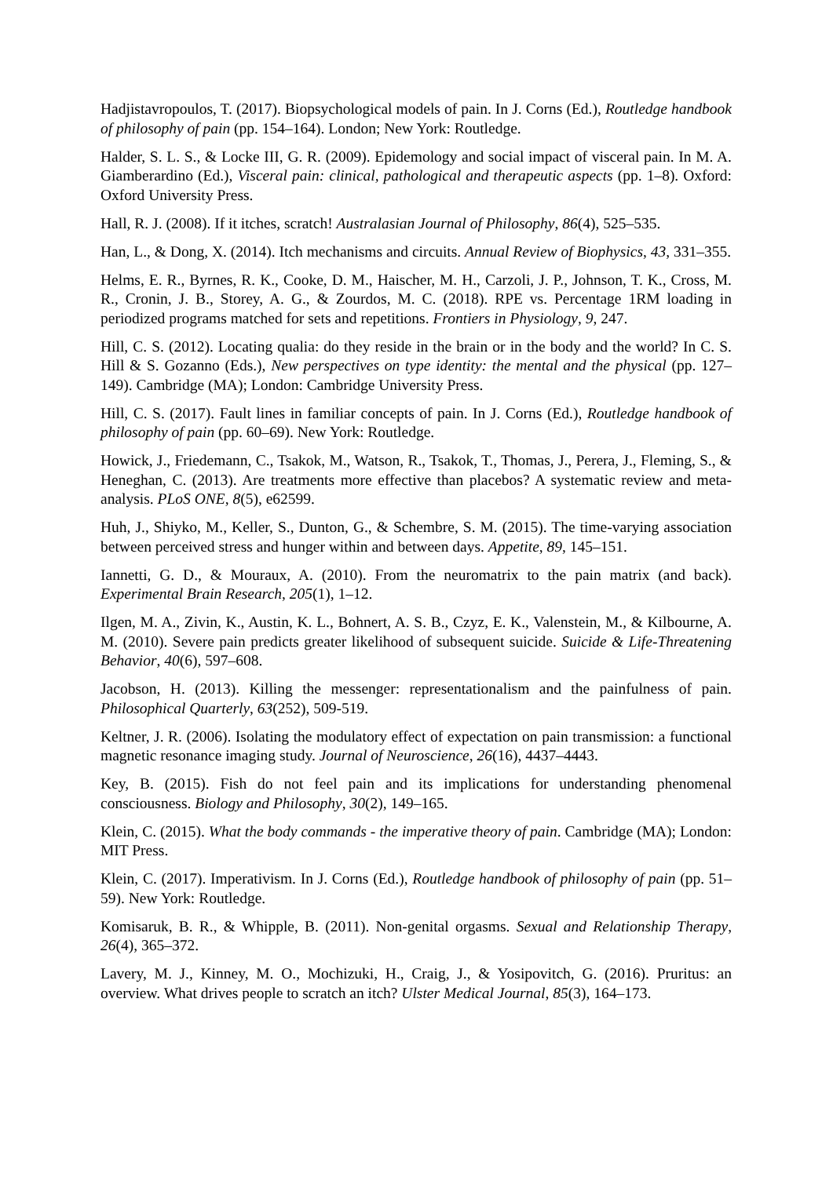Hadjistavropoulos, T. (2017). Biopsychological models of pain. In J. Corns (Ed.), Routledge handbook of philosophy of pain (pp. 154–164). London; New York: Routledge.
Halder, S. L. S., & Locke III, G. R. (2009). Epidemology and social impact of visceral pain. In M. A. Giamberardino (Ed.), Visceral pain: clinical, pathological and therapeutic aspects (pp. 1–8). Oxford: Oxford University Press.
Hall, R. J. (2008). If it itches, scratch! Australasian Journal of Philosophy, 86(4), 525–535.
Han, L., & Dong, X. (2014). Itch mechanisms and circuits. Annual Review of Biophysics, 43, 331–355.
Helms, E. R., Byrnes, R. K., Cooke, D. M., Haischer, M. H., Carzoli, J. P., Johnson, T. K., Cross, M. R., Cronin, J. B., Storey, A. G., & Zourdos, M. C. (2018). RPE vs. Percentage 1RM loading in periodized programs matched for sets and repetitions. Frontiers in Physiology, 9, 247.
Hill, C. S. (2012). Locating qualia: do they reside in the brain or in the body and the world? In C. S. Hill & S. Gozanno (Eds.), New perspectives on type identity: the mental and the physical (pp. 127–149). Cambridge (MA); London: Cambridge University Press.
Hill, C. S. (2017). Fault lines in familiar concepts of pain. In J. Corns (Ed.), Routledge handbook of philosophy of pain (pp. 60–69). New York: Routledge.
Howick, J., Friedemann, C., Tsakok, M., Watson, R., Tsakok, T., Thomas, J., Perera, J., Fleming, S., & Heneghan, C. (2013). Are treatments more effective than placebos? A systematic review and meta-analysis. PLoS ONE, 8(5), e62599.
Huh, J., Shiyko, M., Keller, S., Dunton, G., & Schembre, S. M. (2015). The time-varying association between perceived stress and hunger within and between days. Appetite, 89, 145–151.
Iannetti, G. D., & Mouraux, A. (2010). From the neuromatrix to the pain matrix (and back). Experimental Brain Research, 205(1), 1–12.
Ilgen, M. A., Zivin, K., Austin, K. L., Bohnert, A. S. B., Czyz, E. K., Valenstein, M., & Kilbourne, A. M. (2010). Severe pain predicts greater likelihood of subsequent suicide. Suicide & Life-Threatening Behavior, 40(6), 597–608.
Jacobson, H. (2013). Killing the messenger: representationalism and the painfulness of pain. Philosophical Quarterly, 63(252), 509-519.
Keltner, J. R. (2006). Isolating the modulatory effect of expectation on pain transmission: a functional magnetic resonance imaging study. Journal of Neuroscience, 26(16), 4437–4443.
Key, B. (2015). Fish do not feel pain and its implications for understanding phenomenal consciousness. Biology and Philosophy, 30(2), 149–165.
Klein, C. (2015). What the body commands - the imperative theory of pain. Cambridge (MA); London: MIT Press.
Klein, C. (2017). Imperativism. In J. Corns (Ed.), Routledge handbook of philosophy of pain (pp. 51–59). New York: Routledge.
Komisaruk, B. R., & Whipple, B. (2011). Non-genital orgasms. Sexual and Relationship Therapy, 26(4), 365–372.
Lavery, M. J., Kinney, M. O., Mochizuki, H., Craig, J., & Yosipovitch, G. (2016). Pruritus: an overview. What drives people to scratch an itch? Ulster Medical Journal, 85(3), 164–173.